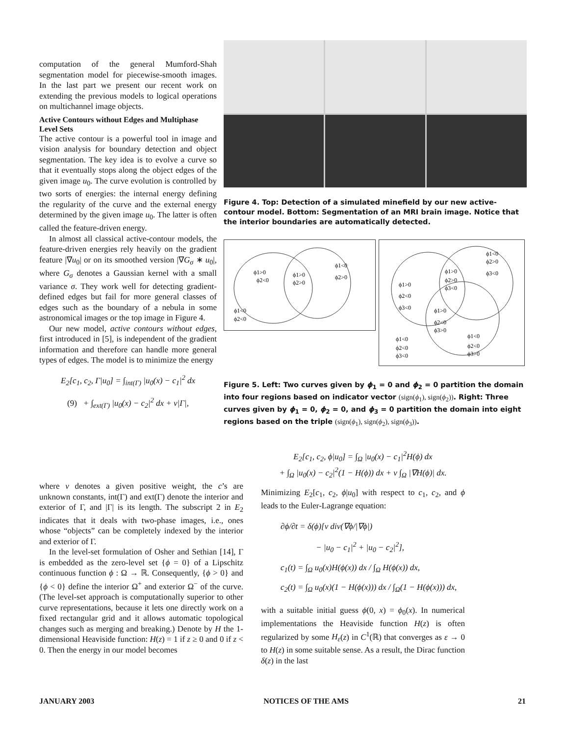computation of the general Mumford-Shah segmentation model for piecewise-smooth images. In the last part we present our recent work on extending the previous models to logical operations on multichannel image objects.
Active Contours without Edges and Multiphase Level Sets
The active contour is a powerful tool in image and vision analysis for boundary detection and object segmentation. The key idea is to evolve a curve so that it eventually stops along the object edges of the given image u<sub>0</sub>. The curve evolution is controlled by two sorts of energies: the internal energy defining the regularity of the curve and the external energy determined by the given image u<sub>0</sub>. The latter is often called the feature-driven energy.
In almost all classical active-contour models, the feature-driven energies rely heavily on the gradient feature |∇u<sub>0</sub>| or on its smoothed version |∇G<sub>σ</sub> ∗ u<sub>0</sub>|, where G<sub>σ</sub> denotes a Gaussian kernel with a small variance σ. They work well for detecting gradient-defined edges but fail for more general classes of edges such as the boundary of a nebula in some astronomical images or the top image in Figure 4.
Our new model, active contours without edges, first introduced in [5], is independent of the gradient information and therefore can handle more general types of edges. The model is to minimize the energy
E<sub>2</sub>[c<sub>1</sub>, c<sub>2</sub>, Γ|u<sub>0</sub>] = ∫<sub>int(Γ)</sub> |u<sub>0</sub>(x) − c<sub>1</sub>|<sup>2</sup> dx
(9) + ∫<sub>ext(Γ)</sub> |u<sub>0</sub>(x) − c<sub>2</sub>|<sup>2</sup> dx + ν|Γ|,
where ν denotes a given positive weight, the c’s are unknown constants, int(Γ) and ext(Γ) denote the interior and exterior of Γ, and |Γ| is its length. The subscript 2 in E<sub>2</sub> indicates that it deals with two-phase images, i.e., ones whose “objects” can be completely indexed by the interior and exterior of Γ.
In the level-set formulation of Osher and Sethian [14], Γ is embedded as the zero-level set {ϕ = 0} of a Lipschitz continuous function ϕ : Ω → ℝ. Consequently, {ϕ > 0} and {ϕ < 0} define the interior Ω<sup>+</sup> and exterior Ω<sup>−</sup> of the curve. (The level-set approach is computationally superior to other curve representations, because it lets one directly work on a fixed rectangular grid and it allows automatic topological changes such as merging and breaking.) Denote by H the 1-dimensional Heaviside function: H(z) = 1 if z ≥ 0 and 0 if z < 0. Then the energy in our model becomes
Figure 4. Top: Detection of a simulated minefield by our new active-contour model. Bottom: Segmentation of an MRI brain image. Notice that the interior boundaries are automatically detected.
ϕ1>0
ϕ2<0
ϕ1>0
ϕ2>0
ϕ1<0
ϕ2>0
ϕ1<0
ϕ2<0
ϕ1<0
ϕ2>0
ϕ3<0
ϕ1>0
ϕ2<0
ϕ3<0
ϕ1>0
ϕ2>0
ϕ3<0
ϕ1>0
ϕ2<0
ϕ3>0
ϕ1<0
ϕ2<0
ϕ3>0
ϕ1<0
ϕ2<0
ϕ3<0
Figure 5. Left: Two curves given by ϕ<sub>1</sub> = 0 and ϕ<sub>2</sub> = 0 partition the domain into four regions based on indicator vector (sign(ϕ<sub>1</sub>), sign(ϕ<sub>2</sub>)). Right: Three curves given by ϕ<sub>1</sub> = 0, ϕ<sub>2</sub> = 0, and ϕ<sub>3</sub> = 0 partition the domain into eight regions based on the triple (sign(ϕ<sub>1</sub>), sign(ϕ<sub>2</sub>), sign(ϕ<sub>3</sub>)).
E<sub>2</sub>[c<sub>1</sub>, c<sub>2</sub>, ϕ|u<sub>0</sub>] = ∫<sub>Ω</sub> |u<sub>0</sub>(x) − c<sub>1</sub>|<sup>2</sup>H(ϕ) dx
+ ∫<sub>Ω</sub> |u<sub>0</sub>(x) − c<sub>2</sub>|<sup>2</sup>(1 − H(ϕ)) dx + ν ∫<sub>Ω</sub> |∇H(ϕ)| dx.
Minimizing E<sub>2</sub>[c<sub>1</sub>, c<sub>2</sub>, ϕ|u<sub>0</sub>] with respect to c<sub>1</sub>, c<sub>2</sub>, and ϕ leads to the Euler-Lagrange equation:
∂ϕ/∂t = δ(ϕ)[ν div(∇ϕ/|∇ϕ|)
− |u<sub>0</sub> − c<sub>1</sub>|<sup>2</sup> + |u<sub>0</sub> − c<sub>2</sub>|<sup>2</sup>],
c<sub>1</sub>(t) = ∫<sub>Ω</sub> u<sub>0</sub>(x)H(ϕ(x)) dx / ∫<sub>Ω</sub> H(ϕ(x)) dx,
c<sub>2</sub>(t) = ∫<sub>Ω</sub> u<sub>0</sub>(x)(1 − H(ϕ(x))) dx / ∫<sub>Ω</sub>(1 − H(ϕ(x))) dx,
with a suitable initial guess ϕ(0, x) = ϕ<sub>0</sub>(x). In numerical implementations the Heaviside function H(z) is often regularized by some H<sub>ε</sub>(z) in C<sup>1</sup>(ℝ) that converges as ε → 0 to H(z) in some suitable sense. As a result, the Dirac function δ(z) in the last
JANUARY 2003 NOTICES OF THE AMS 21